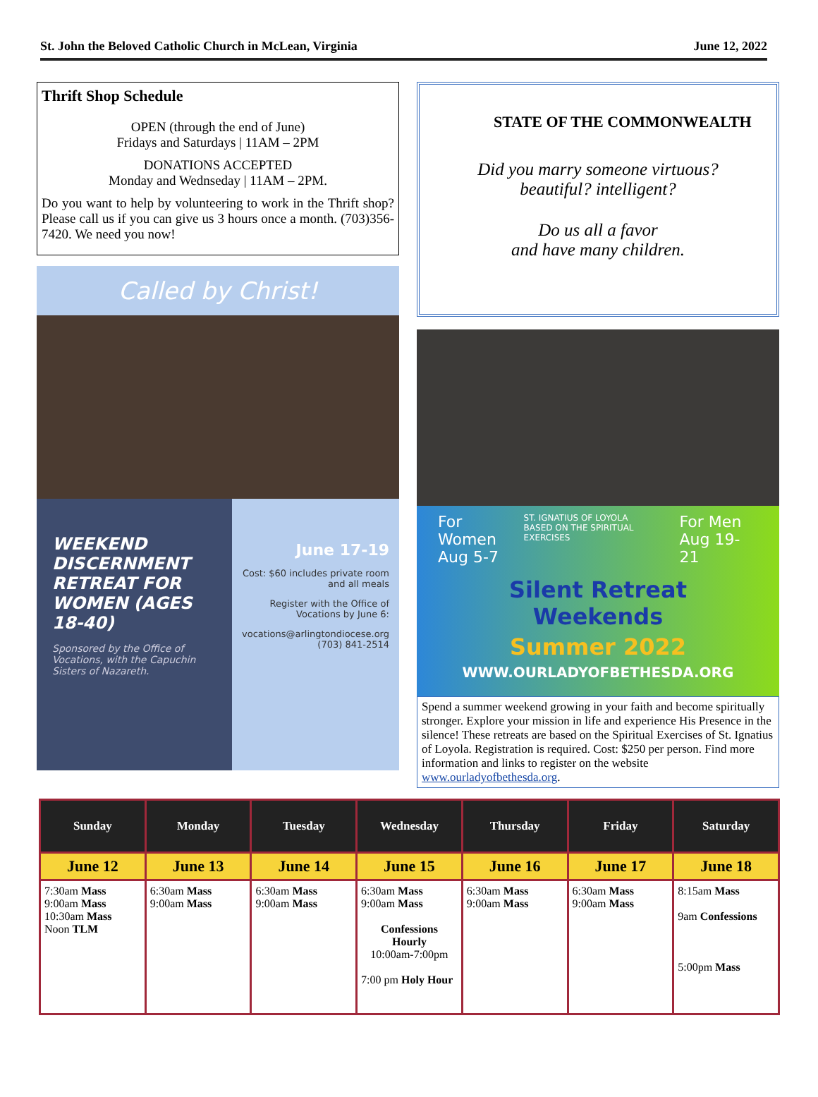St. John the Beloved Catholic Church in McLean, Virginia June 12, 2022
Thrift Shop Schedule
OPEN (through the end of June)
Fridays and Saturdays | 11AM – 2PM
DONATIONS ACCEPTED
Monday and Wednseday | 11AM – 2PM.
Do you want to help by volunteering to work in the Thrift shop? Please call us if you can give us 3 hours once a month. (703)356-7420. We need you now!
Called by Christ!
WEEKEND DISCERNMENT RETREAT FOR WOMEN (AGES 18-40)
Sponsored by the Office of Vocations, with the Capuchin Sisters of Nazareth.
June 17-19
Cost: $60 includes private room and all meals
Register with the Office of Vocations by June 6:
vocations@arlingtondiocese.org (703) 841-2514
STATE OF THE COMMONWEALTH
Did you marry someone virtuous?
beautiful? intelligent?
Do us all a favor
and have many children.
For Women
Aug 5-7 ST. IGNATIUS OF LOYOLA
BASED ON THE SPIRITUAL EXERCISES For Men
Aug 19-21
Silent Retreat
Weekends
Summer 2022
WWW.OURLADYOFBETHESDA.ORG
Spend a summer weekend growing in your faith and become spiritually stronger. Explore your mission in life and experience His Presence in the silence! These retreats are based on the Spiritual Exercises of St. Ignatius of Loyola. Registration is required. Cost: $250 per person. Find more information and links to register on the website www.ourladyofbethesda.org.
| Sunday | Monday | Tuesday | Wednesday | Thursday | Friday | Saturday |
| --- | --- | --- | --- | --- | --- | --- |
| June 12 | June 13 | June 14 | June 15 | June 16 | June 17 | June 18 |
| 7:30am Mass 9:00am Mass 10:30am Mass Noon TLM | 6:30am Mass 9:00am Mass | 6:30am Mass 9:00am Mass | 6:30am Mass 9:00am Mass Confessions Hourly 10:00am-7:00pm 7:00 pm Holy Hour | 6:30am Mass 9:00am Mass | 6:30am Mass 9:00am Mass | 8:15am Mass 9am Confessions 5:00pm Mass |